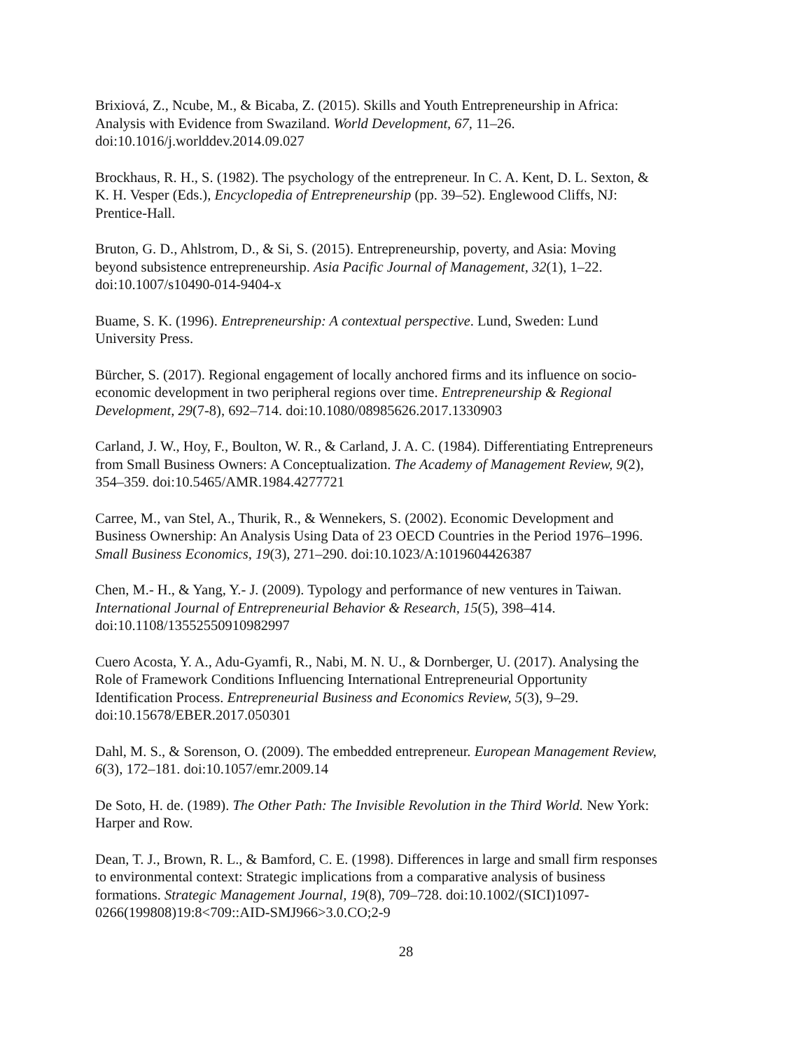Brixiová, Z., Ncube, M., & Bicaba, Z. (2015). Skills and Youth Entrepreneurship in Africa:
Analysis with Evidence from Swaziland. World Development, 67, 11–26.
doi:10.1016/j.worlddev.2014.09.027
Brockhaus, R. H., S. (1982). The psychology of the entrepreneur. In C. A. Kent, D. L. Sexton, &
K. H. Vesper (Eds.), Encyclopedia of Entrepreneurship (pp. 39–52). Englewood Cliffs, NJ:
Prentice-Hall.
Bruton, G. D., Ahlstrom, D., & Si, S. (2015). Entrepreneurship, poverty, and Asia: Moving
beyond subsistence entrepreneurship. Asia Pacific Journal of Management, 32(1), 1–22.
doi:10.1007/s10490-014-9404-x
Buame, S. K. (1996). Entrepreneurship: A contextual perspective. Lund, Sweden: Lund
University Press.
Bürcher, S. (2017). Regional engagement of locally anchored firms and its influence on socio-
economic development in two peripheral regions over time. Entrepreneurship & Regional
Development, 29(7-8), 692–714. doi:10.1080/08985626.2017.1330903
Carland, J. W., Hoy, F., Boulton, W. R., & Carland, J. A. C. (1984). Differentiating Entrepreneurs
from Small Business Owners: A Conceptualization. The Academy of Management Review, 9(2),
354–359. doi:10.5465/AMR.1984.4277721
Carree, M., van Stel, A., Thurik, R., & Wennekers, S. (2002). Economic Development and
Business Ownership: An Analysis Using Data of 23 OECD Countries in the Period 1976–1996.
Small Business Economics, 19(3), 271–290. doi:10.1023/A:1019604426387
Chen, M.- H., & Yang, Y.- J. (2009). Typology and performance of new ventures in Taiwan.
International Journal of Entrepreneurial Behavior & Research, 15(5), 398–414.
doi:10.1108/13552550910982997
Cuero Acosta, Y. A., Adu-Gyamfi, R., Nabi, M. N. U., & Dornberger, U. (2017). Analysing the
Role of Framework Conditions Influencing International Entrepreneurial Opportunity
Identification Process. Entrepreneurial Business and Economics Review, 5(3), 9–29.
doi:10.15678/EBER.2017.050301
Dahl, M. S., & Sorenson, O. (2009). The embedded entrepreneur. European Management Review,
6(3), 172–181. doi:10.1057/emr.2009.14
De Soto, H. de. (1989). The Other Path: The Invisible Revolution in the Third World. New York:
Harper and Row.
Dean, T. J., Brown, R. L., & Bamford, C. E. (1998). Differences in large and small firm responses
to environmental context: Strategic implications from a comparative analysis of business
formations. Strategic Management Journal, 19(8), 709–728. doi:10.1002/(SICI)1097-
0266(199808)19:8<709::AID-SMJ966>3.0.CO;2-9
28